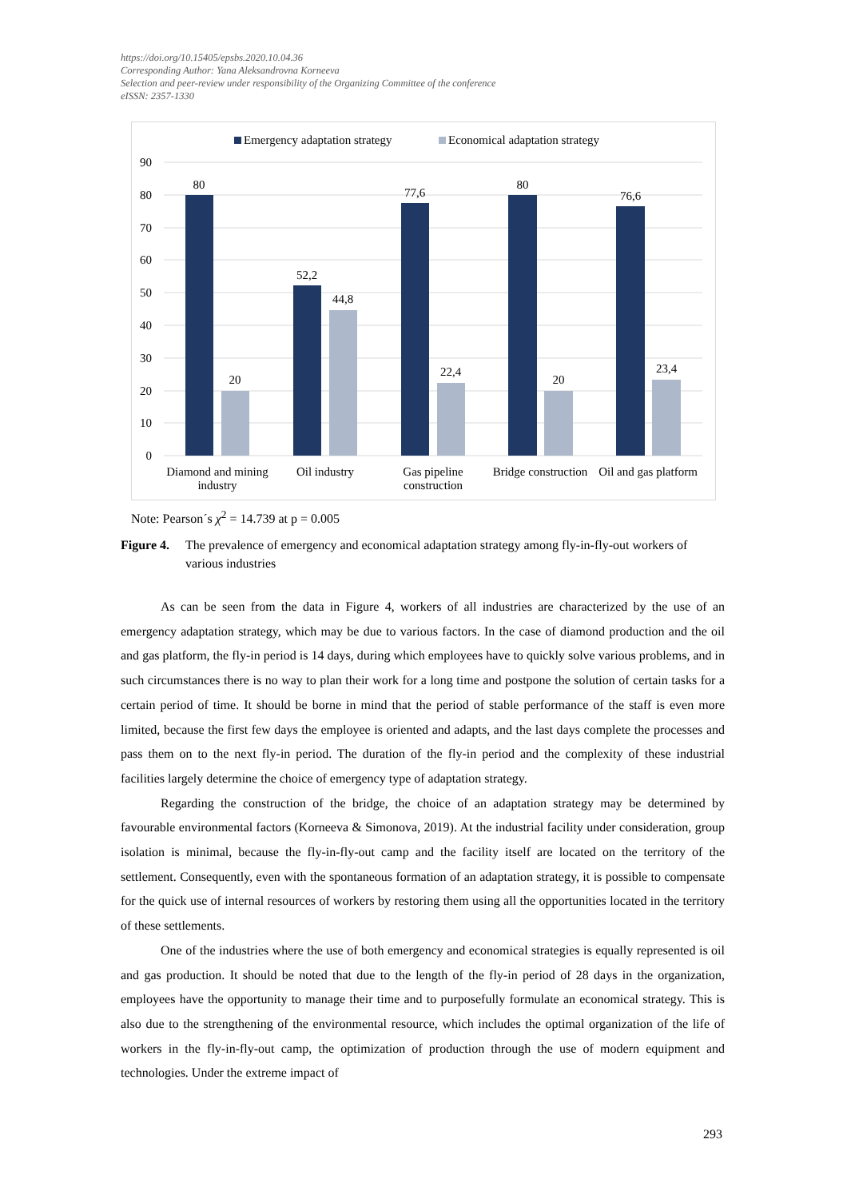https://doi.org/10.15405/epsbs.2020.10.04.36
Corresponding Author: Yana Aleksandrovna Korneeva
Selection and peer-review under responsibility of the Organizing Committee of the conference
eISSN: 2357-1330
Emergency adaptation strategy
Economical adaptation strategy
90
80
70
60
50
40
30
20
10
0
80
20
52,2
44,8
77,6
22,4
80
20
76,6
23,4
Diamond and mining
industry
Oil industry
Gas pipeline
construction
Bridge construction
Oil and gas platform
Note: Pearson´s χ<sup>2</sup> = 14.739 at p = 0.005
Figure 4. The prevalence of emergency and economical adaptation strategy among fly-in-fly-out workers of various industries
As can be seen from the data in Figure 4, workers of all industries are characterized by the use of an emergency adaptation strategy, which may be due to various factors. In the case of diamond production and the oil and gas platform, the fly-in period is 14 days, during which employees have to quickly solve various problems, and in such circumstances there is no way to plan their work for a long time and postpone the solution of certain tasks for a certain period of time. It should be borne in mind that the period of stable performance of the staff is even more limited, because the first few days the employee is oriented and adapts, and the last days complete the processes and pass them on to the next fly-in period. The duration of the fly-in period and the complexity of these industrial facilities largely determine the choice of emergency type of adaptation strategy.
Regarding the construction of the bridge, the choice of an adaptation strategy may be determined by favourable environmental factors (Korneeva & Simonova, 2019). At the industrial facility under consideration, group isolation is minimal, because the fly-in-fly-out camp and the facility itself are located on the territory of the settlement. Consequently, even with the spontaneous formation of an adaptation strategy, it is possible to compensate for the quick use of internal resources of workers by restoring them using all the opportunities located in the territory of these settlements.
One of the industries where the use of both emergency and economical strategies is equally represented is oil and gas production. It should be noted that due to the length of the fly-in period of 28 days in the organization, employees have the opportunity to manage their time and to purposefully formulate an economical strategy. This is also due to the strengthening of the environmental resource, which includes the optimal organization of the life of workers in the fly-in-fly-out camp, the optimization of production through the use of modern equipment and technologies. Under the extreme impact of
293